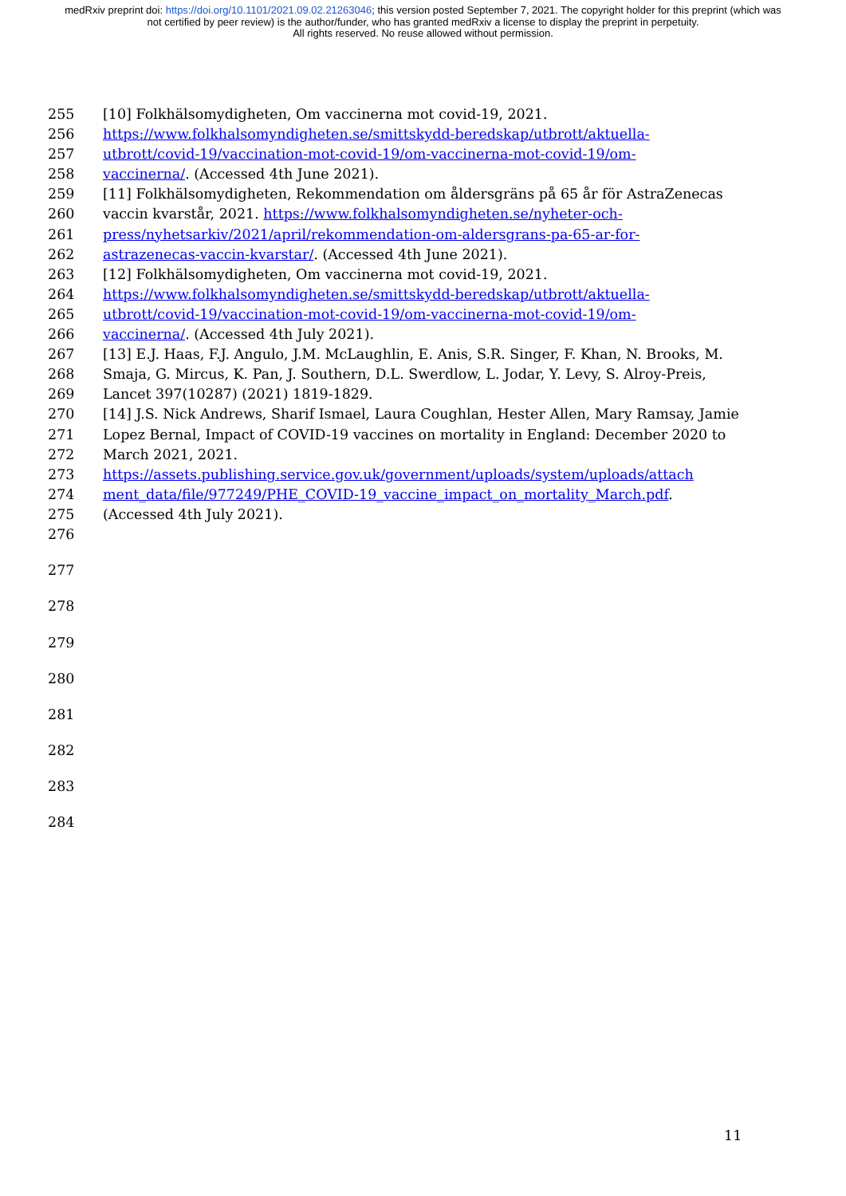medRxiv preprint doi: https://doi.org/10.1101/2021.09.02.21263046; this version posted September 7, 2021. The copyright holder for this preprint (which was not certified by peer review) is the author/funder, who has granted medRxiv a license to display the preprint in perpetuity.
All rights reserved. No reuse allowed without permission.
255 [10] Folkhälsomydigheten, Om vaccinerna mot covid-19, 2021.
256 https://www.folkhalsomyndigheten.se/smittskydd-beredskap/utbrott/aktuella-
257 utbrott/covid-19/vaccination-mot-covid-19/om-vaccinerna-mot-covid-19/om-
258 vaccinerna/. (Accessed 4th June 2021).
259 [11] Folkhälsomydigheten, Rekommendation om åldersgräns på 65 år för AstraZenecas
260 vaccin kvarstår, 2021. https://www.folkhalsomyndigheten.se/nyheter-och-
261 press/nyhetsarkiv/2021/april/rekommendation-om-aldersgrans-pa-65-ar-for-
262 astrazenecas-vaccin-kvarstar/. (Accessed 4th June 2021).
263 [12] Folkhälsomydigheten, Om vaccinerna mot covid-19, 2021.
264 https://www.folkhalsomyndigheten.se/smittskydd-beredskap/utbrott/aktuella-
265 utbrott/covid-19/vaccination-mot-covid-19/om-vaccinerna-mot-covid-19/om-
266 vaccinerna/. (Accessed 4th July 2021).
267 [13] E.J. Haas, F.J. Angulo, J.M. McLaughlin, E. Anis, S.R. Singer, F. Khan, N. Brooks, M.
268 Smaja, G. Mircus, K. Pan, J. Southern, D.L. Swerdlow, L. Jodar, Y. Levy, S. Alroy-Preis,
269 Lancet 397(10287) (2021) 1819-1829.
270 [14] J.S. Nick Andrews, Sharif Ismael, Laura Coughlan, Hester Allen, Mary Ramsay, Jamie
271 Lopez Bernal, Impact of COVID-19 vaccines on mortality in England: December 2020 to
272 March 2021, 2021.
273 https://assets.publishing.service.gov.uk/government/uploads/system/uploads/attach
274 ment_data/file/977249/PHE_COVID-19_vaccine_impact_on_mortality_March.pdf.
275 (Accessed 4th July 2021).
276
277
278
279
280
281
282
283
284
11